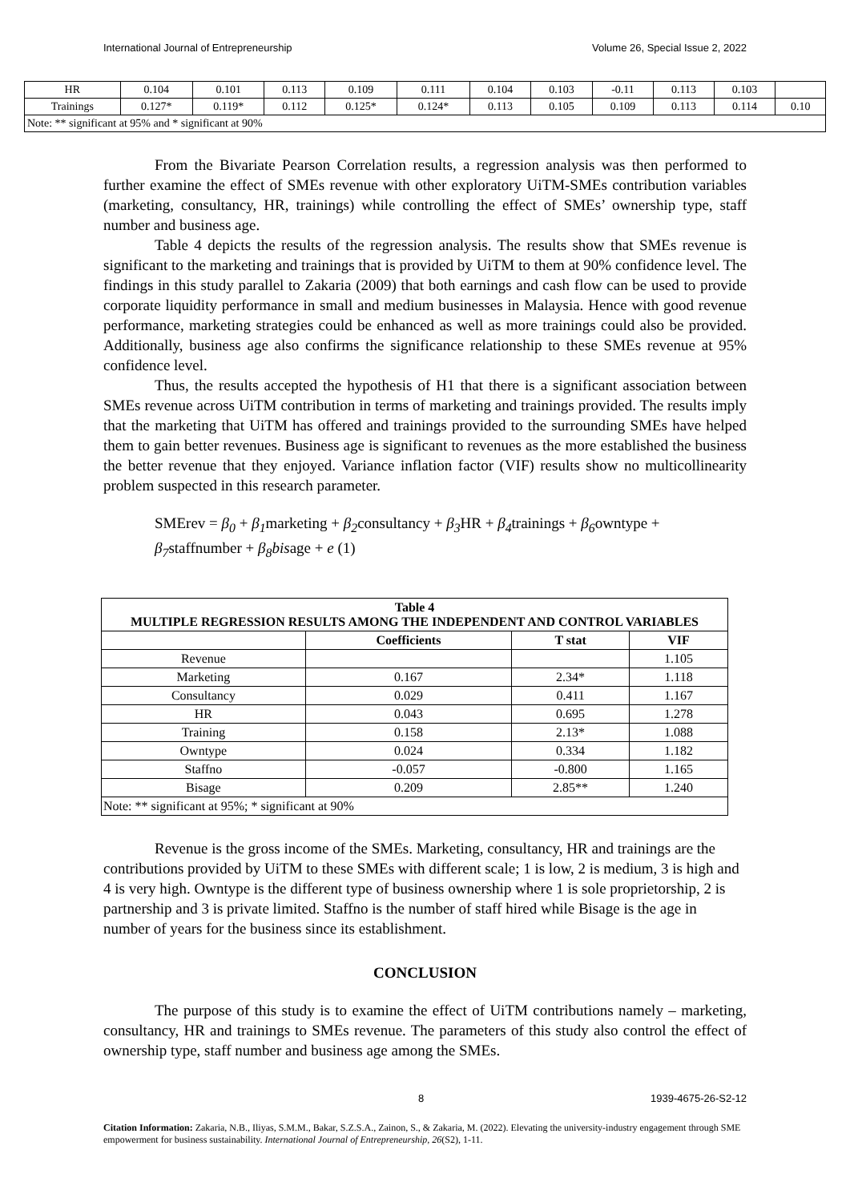International Journal of Entrepreneurship Volume 26, Special Issue 2, 2022
| HR | 0.104 | 0.101 | 0.113 | 0.109 | 0.111 | 0.104 | 0.103 | -0.11 | 0.113 | 0.103 | |
| Trainings | 0.127* | 0.119* | 0.112 | 0.125* | 0.124* | 0.113 | 0.105 | 0.109 | 0.113 | 0.114 | 0.10 |
| Note: ** significant at 95% and * significant at 90% | | | | | | | | | | | |
From the Bivariate Pearson Correlation results, a regression analysis was then performed to further examine the effect of SMEs revenue with other exploratory UiTM-SMEs contribution variables (marketing, consultancy, HR, trainings) while controlling the effect of SMEs’ ownership type, staff number and business age.
Table 4 depicts the results of the regression analysis. The results show that SMEs revenue is significant to the marketing and trainings that is provided by UiTM to them at 90% confidence level. The findings in this study parallel to Zakaria (2009) that both earnings and cash flow can be used to provide corporate liquidity performance in small and medium businesses in Malaysia. Hence with good revenue performance, marketing strategies could be enhanced as well as more trainings could also be provided. Additionally, business age also confirms the significance relationship to these SMEs revenue at 95% confidence level.
Thus, the results accepted the hypothesis of H1 that there is a significant association between SMEs revenue across UiTM contribution in terms of marketing and trainings provided. The results imply that the marketing that UiTM has offered and trainings provided to the surrounding SMEs have helped them to gain better revenues. Business age is significant to revenues as the more established the business the better revenue that they enjoyed. Variance inflation factor (VIF) results show no multicollinearity problem suspected in this research parameter.
SMErev = β<sub>0</sub> + β<sub>1</sub>marketing + β<sub>2</sub>consultancy + β<sub>3</sub> HR + β<sub>4</sub>trainings + β<sub>6</sub>owntype + β<sub>7</sub>staffnumber + β<sub>8</sub>bisage + e (1)
| Table 4 MULTIPLE REGRESSION RESULTS AMONG THE INDEPENDENT AND CONTROL VARIABLES | | | |
| --- | --- | --- | --- |
| | Coefficients | T stat | VIF |
| Revenue | | | 1.105 |
| Marketing | 0.167 | 2.34* | 1.118 |
| Consultancy | 0.029 | 0.411 | 1.167 |
| HR | 0.043 | 0.695 | 1.278 |
| Training | 0.158 | 2.13* | 1.088 |
| Owntype | 0.024 | 0.334 | 1.182 |
| Staffno | -0.057 | -0.800 | 1.165 |
| Bisage | 0.209 | 2.85** | 1.240 |
| Note: ** significant at 95%; * significant at 90% | | | |
Revenue is the gross income of the SMEs. Marketing, consultancy, HR and trainings are the contributions provided by UiTM to these SMEs with different scale; 1 is low, 2 is medium, 3 is high and 4 is very high. Owntype is the different type of business ownership where 1 is sole proprietorship, 2 is partnership and 3 is private limited. Staffno is the number of staff hired while Bisage is the age in number of years for the business since its establishment.
CONCLUSION
The purpose of this study is to examine the effect of UiTM contributions namely – marketing, consultancy, HR and trainings to SMEs revenue. The parameters of this study also control the effect of ownership type, staff number and business age among the SMEs.
8 1939-4675-26-S2-12
Citation Information: Zakaria, N.B., Iliyas, S.M.M., Bakar, S.Z.S.A., Zainon, S., & Zakaria, M. (2022). Elevating the university-industry engagement through SME empowerment for business sustainability. International Journal of Entrepreneurship, 26(S2), 1-11.